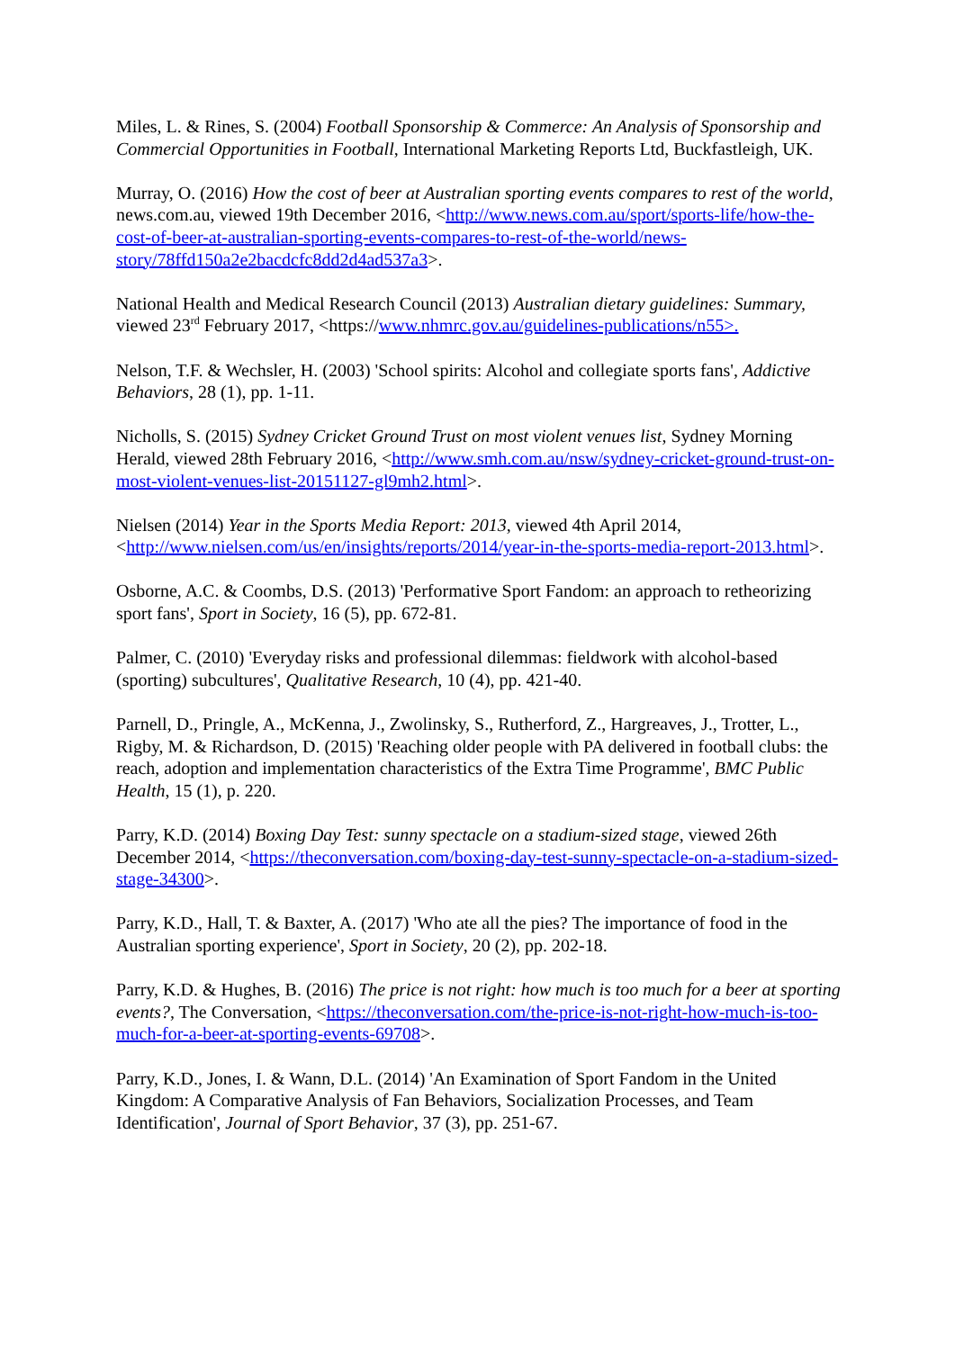Miles, L. & Rines, S. (2004) Football Sponsorship & Commerce: An Analysis of Sponsorship and Commercial Opportunities in Football, International Marketing Reports Ltd, Buckfastleigh, UK.
Murray, O. (2016) How the cost of beer at Australian sporting events compares to rest of the world, news.com.au, viewed 19th December 2016, <http://www.news.com.au/sport/sports-life/how-the-cost-of-beer-at-australian-sporting-events-compares-to-rest-of-the-world/news-story/78ffd150a2e2bacdcfc8dd2d4ad537a3>.
National Health and Medical Research Council (2013) Australian dietary guidelines: Summary, viewed 23<sup>rd</sup> February 2017, <https://www.nhmrc.gov.au/guidelines-publications/n55>.
Nelson, T.F. & Wechsler, H. (2003) 'School spirits: Alcohol and collegiate sports fans', Addictive Behaviors, 28 (1), pp. 1-11.
Nicholls, S. (2015) Sydney Cricket Ground Trust on most violent venues list, Sydney Morning Herald, viewed 28th February 2016, <http://www.smh.com.au/nsw/sydney-cricket-ground-trust-on-most-violent-venues-list-20151127-gl9mh2.html>.
Nielsen (2014) Year in the Sports Media Report: 2013, viewed 4th April 2014, <http://www.nielsen.com/us/en/insights/reports/2014/year-in-the-sports-media-report-2013.html>.
Osborne, A.C. & Coombs, D.S. (2013) 'Performative Sport Fandom: an approach to retheorizing sport fans', Sport in Society, 16 (5), pp. 672-81.
Palmer, C. (2010) 'Everyday risks and professional dilemmas: fieldwork with alcohol-based (sporting) subcultures', Qualitative Research, 10 (4), pp. 421-40.
Parnell, D., Pringle, A., McKenna, J., Zwolinsky, S., Rutherford, Z., Hargreaves, J., Trotter, L., Rigby, M. & Richardson, D. (2015) 'Reaching older people with PA delivered in football clubs: the reach, adoption and implementation characteristics of the Extra Time Programme', BMC Public Health, 15 (1), p. 220.
Parry, K.D. (2014) Boxing Day Test: sunny spectacle on a stadium-sized stage, viewed 26th December 2014, <https://theconversation.com/boxing-day-test-sunny-spectacle-on-a-stadium-sized-stage-34300>.
Parry, K.D., Hall, T. & Baxter, A. (2017) 'Who ate all the pies? The importance of food in the Australian sporting experience', Sport in Society, 20 (2), pp. 202-18.
Parry, K.D. & Hughes, B. (2016) The price is not right: how much is too much for a beer at sporting events?, The Conversation, <https://theconversation.com/the-price-is-not-right-how-much-is-too-much-for-a-beer-at-sporting-events-69708>.
Parry, K.D., Jones, I. & Wann, D.L. (2014) 'An Examination of Sport Fandom in the United Kingdom: A Comparative Analysis of Fan Behaviors, Socialization Processes, and Team Identification', Journal of Sport Behavior, 37 (3), pp. 251-67.